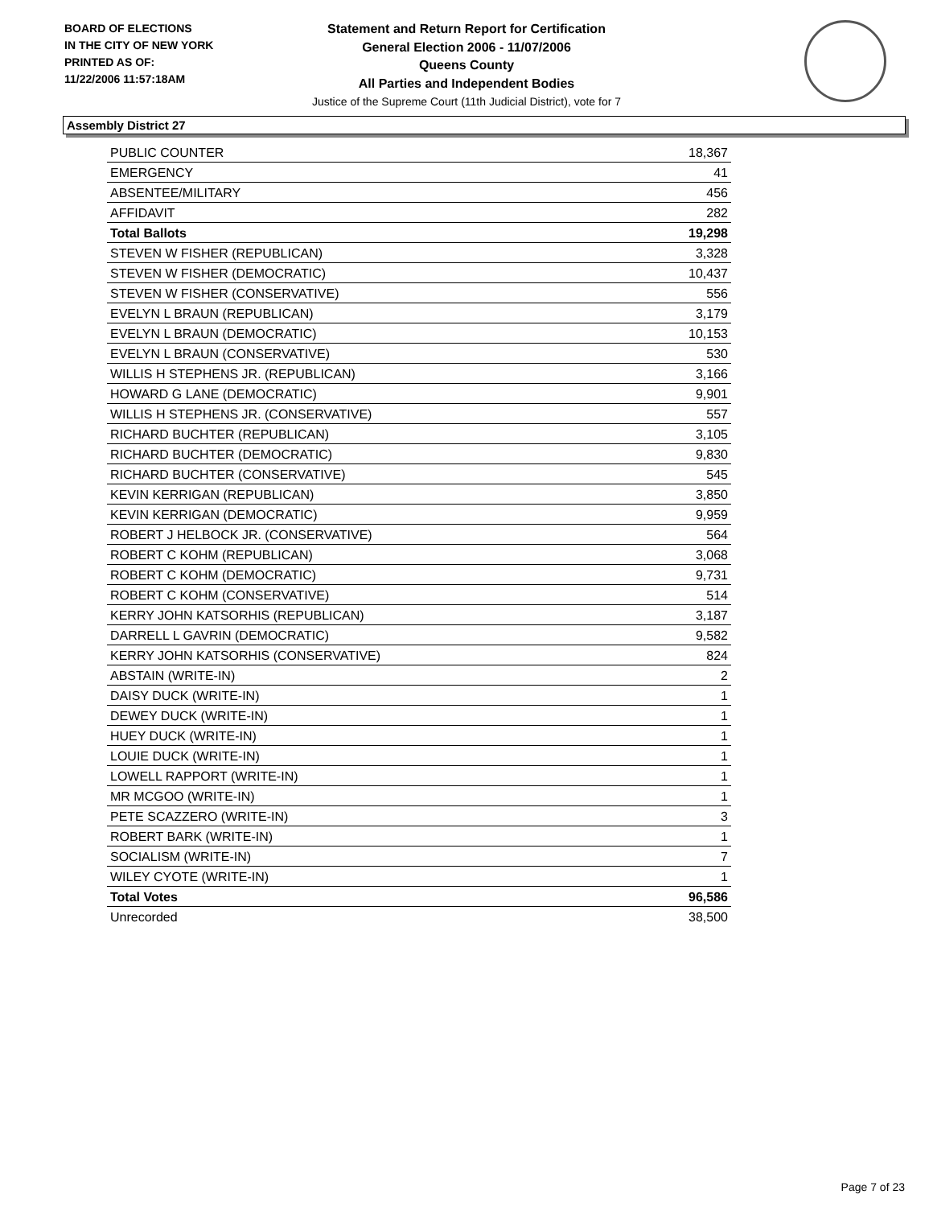BOARD OF ELECTIONS
IN THE CITY OF NEW YORK
PRINTED AS OF:
11/22/2006 11:57:18AM
Statement and Return Report for Certification
General Election 2006 - 11/07/2006
Queens County
All Parties and Independent Bodies
Justice of the Supreme Court (11th Judicial District), vote for 7
Assembly District 27
| PUBLIC COUNTER | 18,367 |
| EMERGENCY | 41 |
| ABSENTEE/MILITARY | 456 |
| AFFIDAVIT | 282 |
| Total Ballots | 19,298 |
| STEVEN W FISHER (REPUBLICAN) | 3,328 |
| STEVEN W FISHER (DEMOCRATIC) | 10,437 |
| STEVEN W FISHER (CONSERVATIVE) | 556 |
| EVELYN L BRAUN (REPUBLICAN) | 3,179 |
| EVELYN L BRAUN (DEMOCRATIC) | 10,153 |
| EVELYN L BRAUN (CONSERVATIVE) | 530 |
| WILLIS H STEPHENS JR. (REPUBLICAN) | 3,166 |
| HOWARD G LANE (DEMOCRATIC) | 9,901 |
| WILLIS H STEPHENS JR. (CONSERVATIVE) | 557 |
| RICHARD BUCHTER (REPUBLICAN) | 3,105 |
| RICHARD BUCHTER (DEMOCRATIC) | 9,830 |
| RICHARD BUCHTER (CONSERVATIVE) | 545 |
| KEVIN KERRIGAN (REPUBLICAN) | 3,850 |
| KEVIN KERRIGAN (DEMOCRATIC) | 9,959 |
| ROBERT J HELBOCK JR. (CONSERVATIVE) | 564 |
| ROBERT C KOHM (REPUBLICAN) | 3,068 |
| ROBERT C KOHM (DEMOCRATIC) | 9,731 |
| ROBERT C KOHM (CONSERVATIVE) | 514 |
| KERRY JOHN KATSORHIS (REPUBLICAN) | 3,187 |
| DARRELL L GAVRIN (DEMOCRATIC) | 9,582 |
| KERRY JOHN KATSORHIS (CONSERVATIVE) | 824 |
| ABSTAIN (WRITE-IN) | 2 |
| DAISY DUCK (WRITE-IN) | 1 |
| DEWEY DUCK (WRITE-IN) | 1 |
| HUEY DUCK (WRITE-IN) | 1 |
| LOUIE DUCK (WRITE-IN) | 1 |
| LOWELL RAPPORT (WRITE-IN) | 1 |
| MR MCGOO (WRITE-IN) | 1 |
| PETE SCAZZERO (WRITE-IN) | 3 |
| ROBERT BARK (WRITE-IN) | 1 |
| SOCIALISM (WRITE-IN) | 7 |
| WILEY CYOTE (WRITE-IN) | 1 |
| Total Votes | 96,586 |
| Unrecorded | 38,500 |
Page 7 of 23